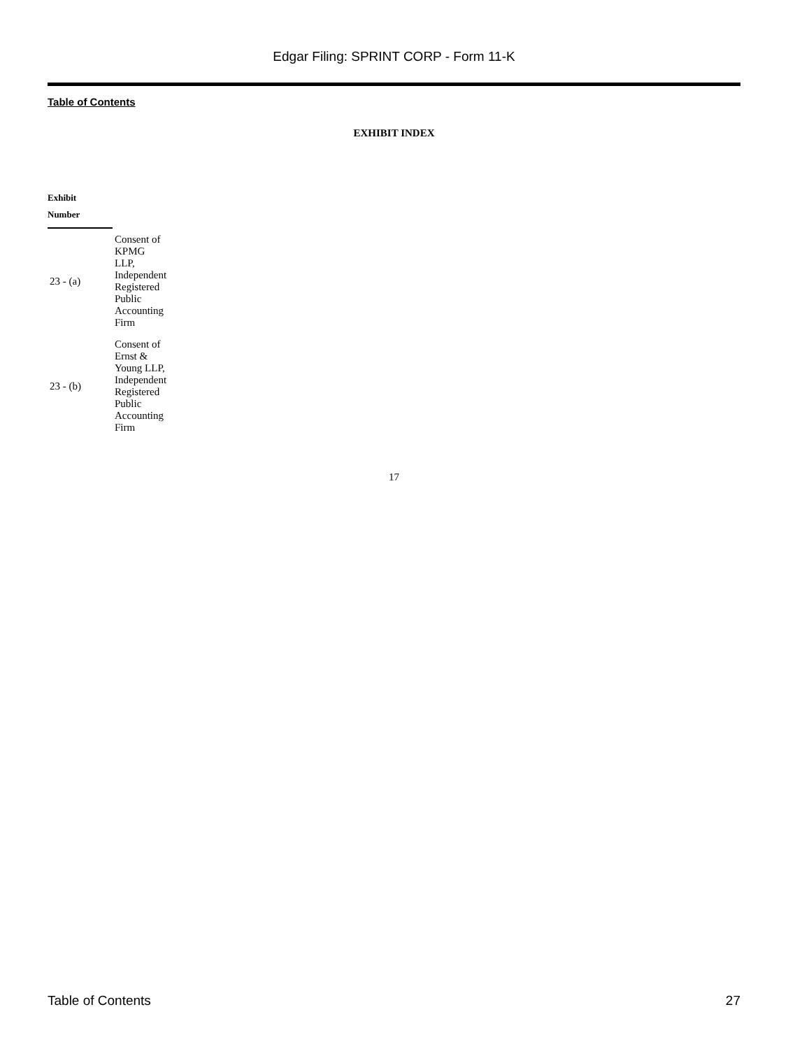Edgar Filing: SPRINT CORP - Form 11-K
Table of Contents
EXHIBIT INDEX
| Exhibit Number | |
| --- | --- |
| 23 - (a) | Consent of KPMG LLP, Independent Registered Public Accounting Firm |
| 23 - (b) | Consent of Ernst & Young LLP, Independent Registered Public Accounting Firm |
17
Table of Contents 27